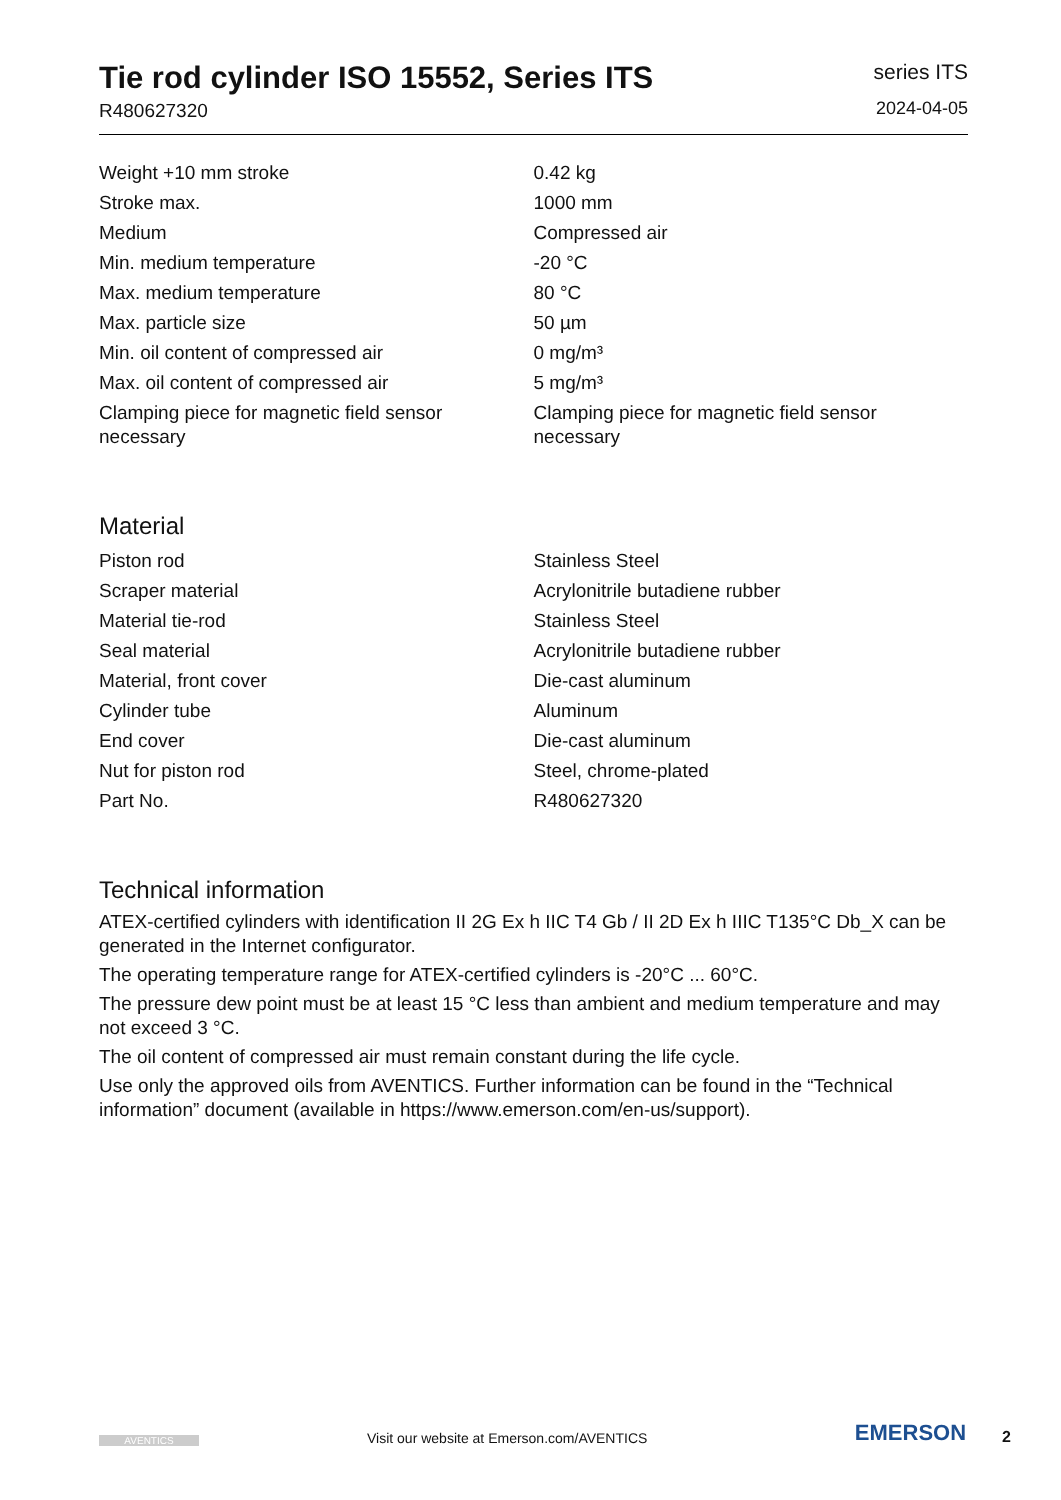Tie rod cylinder ISO 15552, Series ITS
R480627320
series ITS
2024-04-05
| Weight +10 mm stroke | 0.42 kg |
| Stroke max. | 1000 mm |
| Medium | Compressed air |
| Min. medium temperature | -20 °C |
| Max. medium temperature | 80 °C |
| Max. particle size | 50 µm |
| Min. oil content of compressed air | 0 mg/m³ |
| Max. oil content of compressed air | 5 mg/m³ |
| Clamping piece for magnetic field sensor necessary | Clamping piece for magnetic field sensor necessary |
Material
| Piston rod | Stainless Steel |
| Scraper material | Acrylonitrile butadiene rubber |
| Material tie-rod | Stainless Steel |
| Seal material | Acrylonitrile butadiene rubber |
| Material, front cover | Die-cast aluminum |
| Cylinder tube | Aluminum |
| End cover | Die-cast aluminum |
| Nut for piston rod | Steel, chrome-plated |
| Part No. | R480627320 |
Technical information
ATEX-certified cylinders with identification II 2G Ex h IIC T4 Gb / II 2D Ex h IIIC T135°C Db_X can be generated in the Internet configurator.
The operating temperature range for ATEX-certified cylinders is -20°C ... 60°C.
The pressure dew point must be at least 15 °C less than ambient and medium temperature and may not exceed 3 °C.
The oil content of compressed air must remain constant during the life cycle.
Use only the approved oils from AVENTICS. Further information can be found in the “Technical information” document (available in https://www.emerson.com/en-us/support).
AVENTICS
Visit our website at Emerson.com/AVENTICS
EMERSON
2